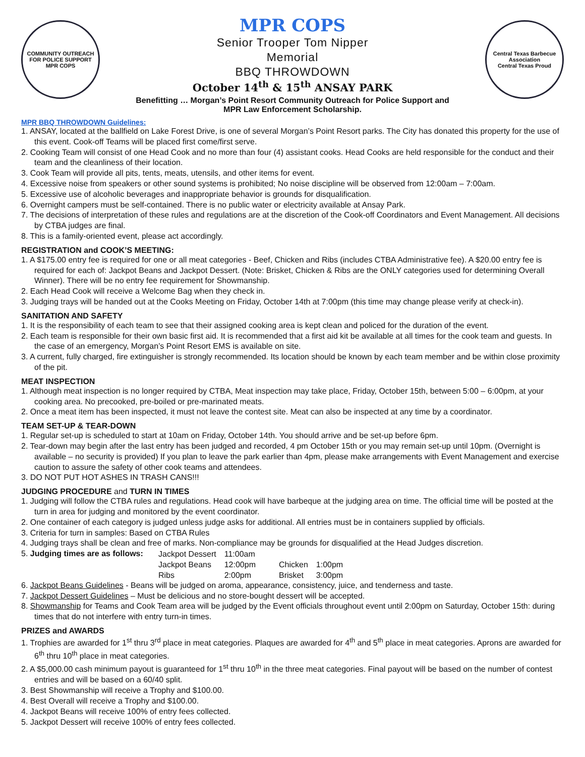COMMUNITY OUTREACH FOR POLICE SUPPORT
MPR COPS
MPR COPS
Senior Trooper Tom Nipper
Memorial
BBQ THROWDOWN
October 14<sup>th</sup> & 15<sup>th</sup> ANSAY PARK
Benefitting … Morgan’s Point Resort Community Outreach for Police Support and
MPR Law Enforcement Scholarship.
Central Texas Barbecue Association
Central Texas Proud
MPR BBQ THROWDOWN Guidelines:
1. ANSAY, located at the ballfield on Lake Forest Drive, is one of several Morgan’s Point Resort parks. The City has donated this property for the use of this event. Cook-off Teams will be placed first come/first serve.
2. Cooking Team will consist of one Head Cook and no more than four (4) assistant cooks. Head Cooks are held responsible for the conduct and their team and the cleanliness of their location.
3. Cook Team will provide all pits, tents, meats, utensils, and other items for event.
4. Excessive noise from speakers or other sound systems is prohibited; No noise discipline will be observed from 12:00am – 7:00am.
5. Excessive use of alcoholic beverages and inappropriate behavior is grounds for disqualification.
6. Overnight campers must be self-contained. There is no public water or electricity available at Ansay Park.
7. The decisions of interpretation of these rules and regulations are at the discretion of the Cook-off Coordinators and Event Management. All decisions by CTBA judges are final.
8. This is a family-oriented event, please act accordingly.
REGISTRATION and COOK’S MEETING:
1. A $175.00 entry fee is required for one or all meat categories - Beef, Chicken and Ribs (includes CTBA Administrative fee). A $20.00 entry fee is required for each of: Jackpot Beans and Jackpot Dessert. (Note: Brisket, Chicken & Ribs are the ONLY categories used for determining Overall Winner). There will be no entry fee requirement for Showmanship.
2. Each Head Cook will receive a Welcome Bag when they check in.
3. Judging trays will be handed out at the Cooks Meeting on Friday, October 14th at 7:00pm (this time may change please verify at check-in).
SANITATION AND SAFETY
1. It is the responsibility of each team to see that their assigned cooking area is kept clean and policed for the duration of the event.
2. Each team is responsible for their own basic first aid. It is recommended that a first aid kit be available at all times for the cook team and guests. In the case of an emergency, Morgan’s Point Resort EMS is available on site.
3. A current, fully charged, fire extinguisher is strongly recommended. Its location should be known by each team member and be within close proximity of the pit.
MEAT INSPECTION
1. Although meat inspection is no longer required by CTBA, Meat inspection may take place, Friday, October 15th, between 5:00 – 6:00pm, at your cooking area. No precooked, pre-boiled or pre-marinated meats.
2. Once a meat item has been inspected, it must not leave the contest site. Meat can also be inspected at any time by a coordinator.
TEAM SET-UP & TEAR-DOWN
1. Regular set-up is scheduled to start at 10am on Friday, October 14th. You should arrive and be set-up before 6pm.
2. Tear-down may begin after the last entry has been judged and recorded, 4 pm October 15th or you may remain set-up until 10pm. (Overnight is available – no security is provided) If you plan to leave the park earlier than 4pm, please make arrangements with Event Management and exercise caution to assure the safety of other cook teams and attendees.
3. DO NOT PUT HOT ASHES IN TRASH CANS!!!
JUDGING PROCEDURE and TURN IN TIMES
1. Judging will follow the CTBA rules and regulations. Head cook will have barbeque at the judging area on time. The official time will be posted at the turn in area for judging and monitored by the event coordinator.
2. One container of each category is judged unless judge asks for additional. All entries must be in containers supplied by officials.
3. Criteria for turn in samples: Based on CTBA Rules
4. Judging trays shall be clean and free of marks. Non-compliance may be grounds for disqualified at the Head Judges discretion.
5. Judging times are as follows:
| Jackpot Dessert | 11:00am | | |
| Jackpot Beans | 12:00pm | Chicken | 1:00pm |
| Ribs | 2:00pm | Brisket | 3:00pm |
6. Jackpot Beans Guidelines - Beans will be judged on aroma, appearance, consistency, juice, and tenderness and taste.
7. Jackpot Dessert Guidelines – Must be delicious and no store-bought dessert will be accepted.
8. Showmanship for Teams and Cook Team area will be judged by the Event officials throughout event until 2:00pm on Saturday, October 15th: during times that do not interfere with entry turn-in times.
PRIZES and AWARDS
1. Trophies are awarded for 1<sup>st</sup> thru 3<sup>rd</sup> place in meat categories. Plaques are awarded for 4<sup>th</sup> and 5<sup>th</sup> place in meat categories. Aprons are awarded for 6<sup>th</sup> thru 10<sup>th</sup> place in meat categories.
2. A $5,000.00 cash minimum payout is guaranteed for 1<sup>st</sup> thru 10<sup>th</sup> in the three meat categories. Final payout will be based on the number of contest entries and will be based on a 60/40 split.
3. Best Showmanship will receive a Trophy and $100.00.
4. Best Overall will receive a Trophy and $100.00.
4. Jackpot Beans will receive 100% of entry fees collected.
5. Jackpot Dessert will receive 100% of entry fees collected.